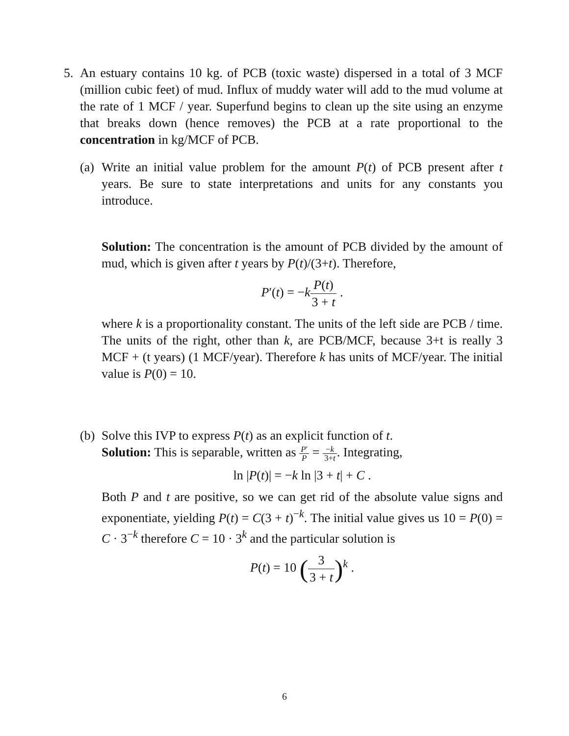5. An estuary contains 10 kg. of PCB (toxic waste) dispersed in a total of 3 MCF (million cubic feet) of mud. Influx of muddy water will add to the mud volume at the rate of 1 MCF / year. Superfund begins to clean up the site using an enzyme that breaks down (hence removes) the PCB at a rate proportional to the concentration in kg/MCF of PCB.
(a)
Write an initial value problem for the amount P(t) of PCB present after t years. Be sure to state interpretations and units for any constants you introduce.
Solution: The concentration is the amount of PCB divided by the amount of mud, which is given after t years by P(t)/(3+t). Therefore,
P′(t) = −kP(t) 3 + t .
where k is a proportionality constant. The units of the left side are PCB / time. The units of the right, other than k, are PCB/MCF, because 3+t is really 3 MCF + (t years) (1 MCF/year). Therefore k has units of MCF/year. The initial value is P(0) = 10.
(b)
Solve this IVP to express P(t) as an explicit function of t.
Solution: This is separable, written as P′ P = −k 3+t. Integrating,
ln |P(t)| = −k ln |3 + t| + C .
Both P and t are positive, so we can get rid of the absolute value signs and exponentiate, yielding P(t) = C(3 + t)<sup>−k</sup>. The initial value gives us 10 = P(0) = C · 3<sup>−k</sup> therefore C = 10 · 3<sup>k</sup> and the particular solution is
P(t) = 10 (3 3 + t)<sup>k</sup> .
6